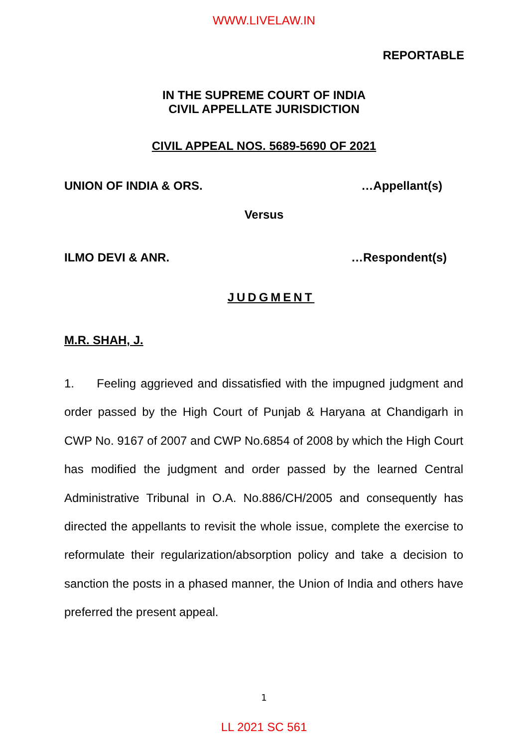WWW.LIVELAW.IN
REPORTABLE
IN THE SUPREME COURT OF INDIA
CIVIL APPELLATE JURISDICTION
CIVIL APPEAL NOS. 5689-5690 OF 2021
UNION OF INDIA & ORS. …Appellant(s)
Versus
ILMO DEVI & ANR. …Respondent(s)
JUDGMENT
M.R. SHAH, J.
1. Feeling aggrieved and dissatisfied with the impugned judgment and order passed by the High Court of Punjab & Haryana at Chandigarh in CWP No. 9167 of 2007 and CWP No.6854 of 2008 by which the High Court has modified the judgment and order passed by the learned Central Administrative Tribunal in O.A. No.886/CH/2005 and consequently has directed the appellants to revisit the whole issue, complete the exercise to reformulate their regularization/absorption policy and take a decision to sanction the posts in a phased manner, the Union of India and others have preferred the present appeal.
1
LL 2021 SC 561